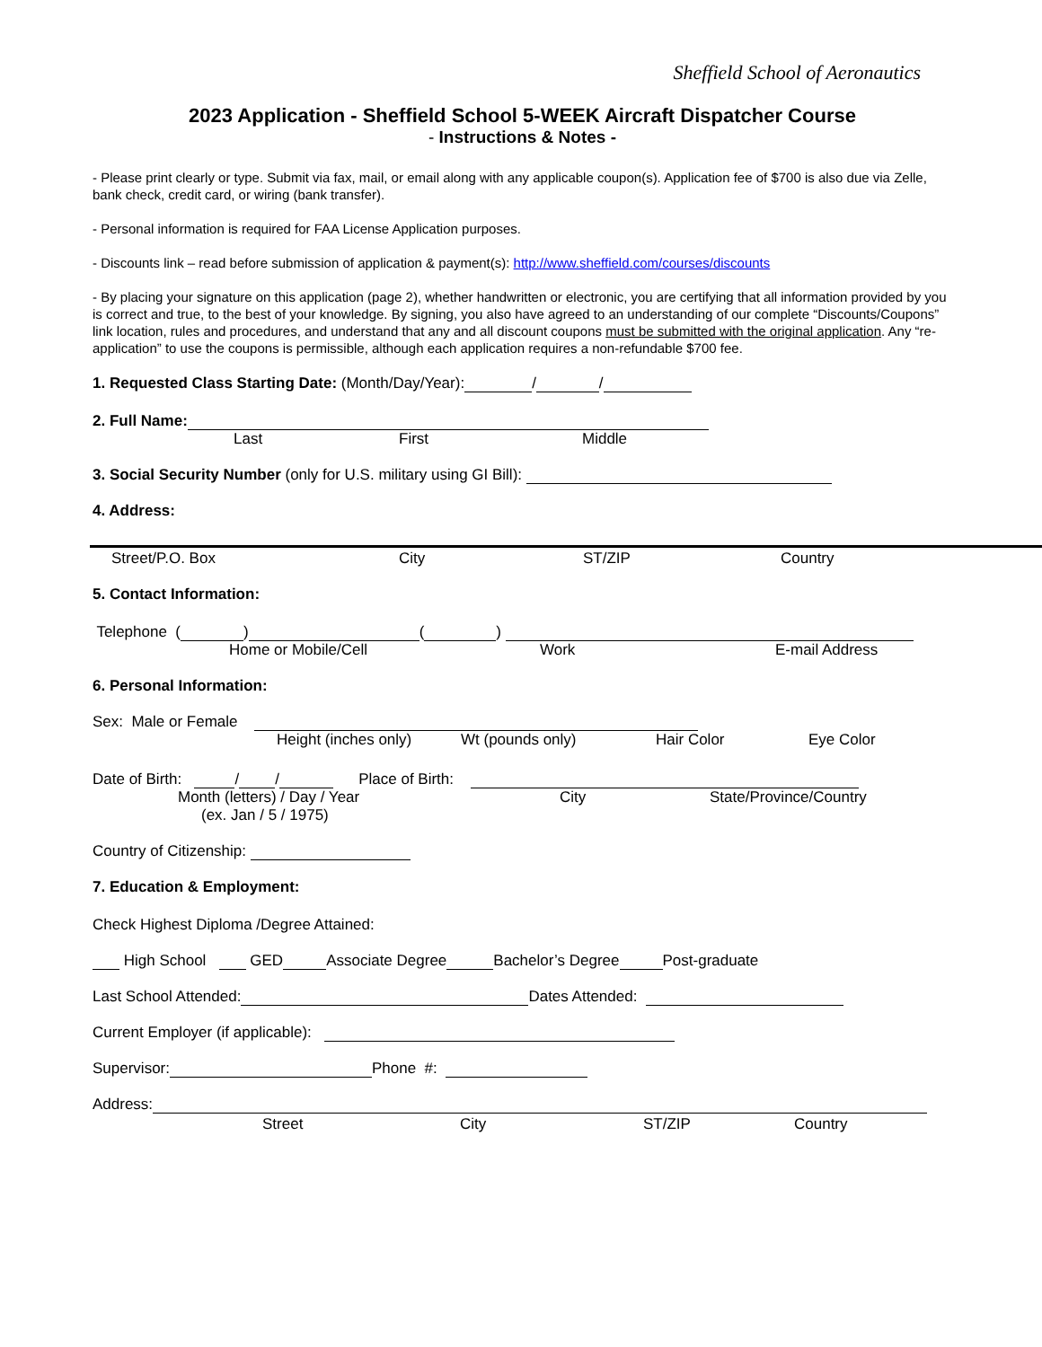Sheffield School of Aeronautics
2023 Application - Sheffield School 5-WEEK Aircraft Dispatcher Course
- Instructions & Notes -
- Please print clearly or type. Submit via fax, mail, or email along with any applicable coupon(s). Application fee of $700 is also due via Zelle, bank check, credit card, or wiring (bank transfer).
- Personal information is required for FAA License Application purposes.
- Discounts link – read before submission of application & payment(s): http://www.sheffield.com/courses/discounts
- By placing your signature on this application (page 2), whether handwritten or electronic, you are certifying that all information provided by you is correct and true, to the best of your knowledge. By signing, you also have agreed to an understanding of our complete “Discounts/Coupons” link location, rules and procedures, and understand that any and all discount coupons must be submitted with the original application. Any “re-application” to use the coupons is permissible, although each application requires a non-refundable $700 fee.
1. Requested Class Starting Date: (Month/Day/Year): / /
2. Full Name:
Last First Middle
3. Social Security Number (only for U.S. military using GI Bill):
4. Address:
Street/P.O. Box City ST/ZIP Country
5. Contact Information:
Telephone ( ) ( )
Home or Mobile/Cell Work E-mail Address
6. Personal Information:
Sex: Male or Female
Height (inches only) Wt (pounds only) Hair Color Eye Color
Date of Birth: / / Place of Birth:
Month (letters) / Day / Year City State/Province/Country
(ex. Jan / 5 / 1975)
Country of Citizenship:
7. Education & Employment:
Check Highest Diploma /Degree Attained:
High School GED Associate Degree Bachelor’s Degree Post-graduate
Last School Attended: Dates Attended:
Current Employer (if applicable):
Supervisor: Phone #:
Address:
Street City ST/ZIP Country